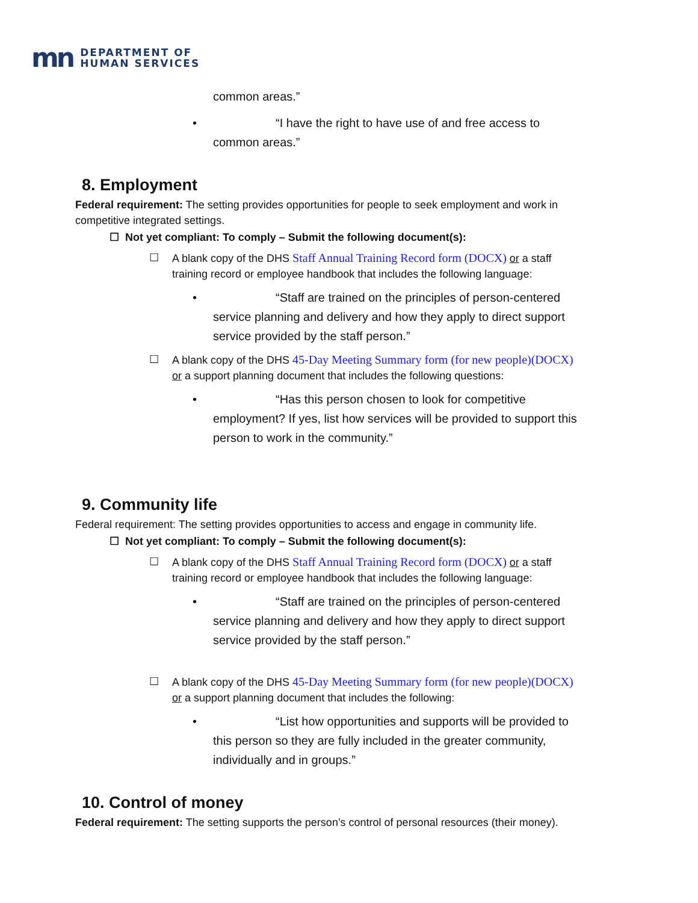mn DEPARTMENT OF
HUMAN SERVICES
common areas.”
• “I have the right to have use of and free access to
common areas.”
8. Employment
Federal requirement: The setting provides opportunities for people to seek employment and work in competitive integrated settings.
☐ Not yet compliant: To comply – Submit the following document(s):
☐ A blank copy of the DHS Staff Annual Training Record form (DOCX) or a staff training record or employee handbook that includes the following language:
• “Staff are trained on the principles of person-centered
service planning and delivery and how they apply to direct support service provided by the staff person.”
☐ A blank copy of the DHS 45-Day Meeting Summary form (for new people)(DOCX) or a support planning document that includes the following questions:
• “Has this person chosen to look for competitive
employment? If yes, list how services will be provided to support this person to work in the community.”
9. Community life
Federal requirement: The setting provides opportunities to access and engage in community life.
☐ Not yet compliant: To comply – Submit the following document(s):
☐ A blank copy of the DHS Staff Annual Training Record form (DOCX) or a staff training record or employee handbook that includes the following language:
• “Staff are trained on the principles of person-centered
service planning and delivery and how they apply to direct support service provided by the staff person.”
☐ A blank copy of the DHS 45-Day Meeting Summary form (for new people)(DOCX) or a support planning document that includes the following:
• “List how opportunities and supports will be provided to
this person so they are fully included in the greater community, individually and in groups.”
10. Control of money
Federal requirement: The setting supports the person’s control of personal resources (their money).